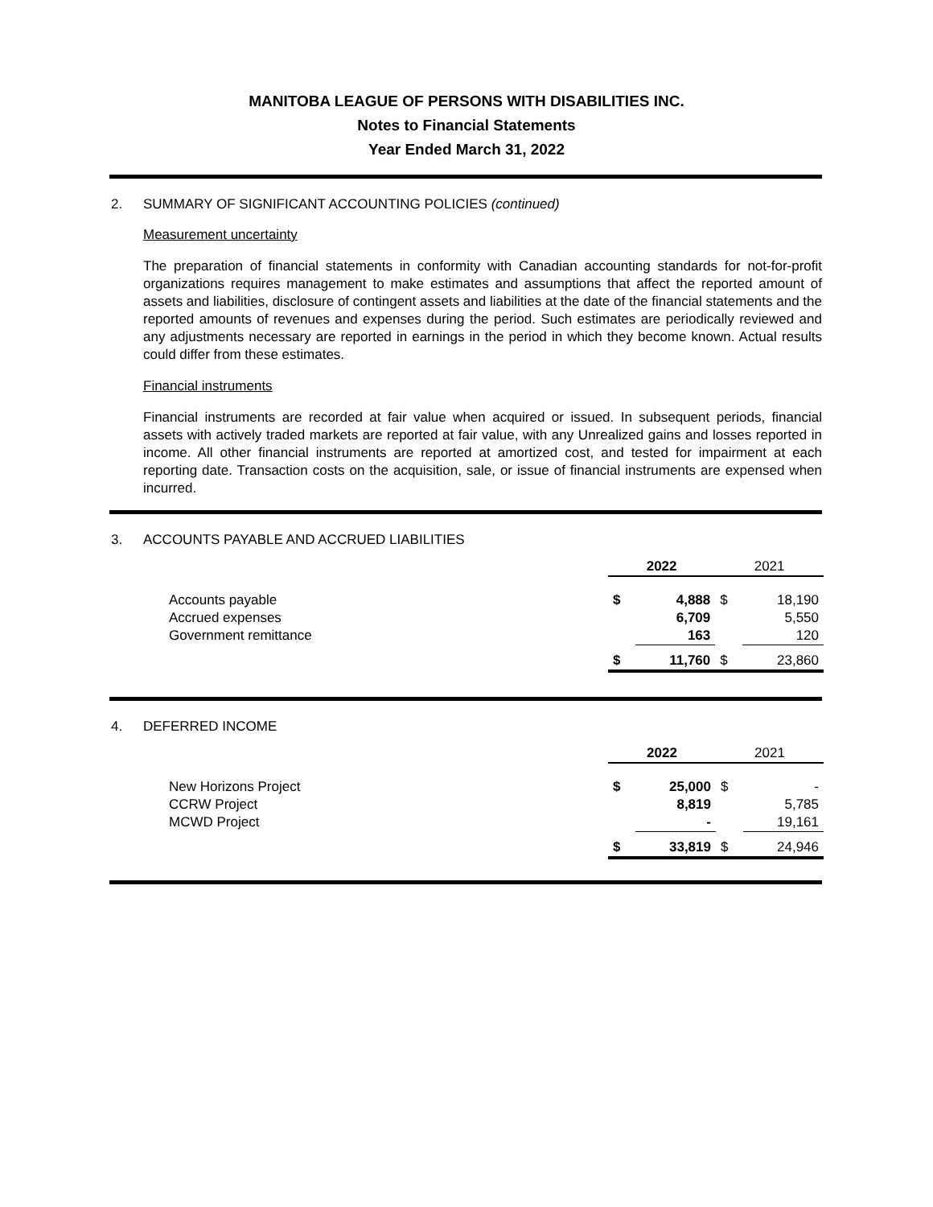MANITOBA LEAGUE OF PERSONS WITH DISABILITIES INC.
Notes to Financial Statements
Year Ended March 31, 2022
2. SUMMARY OF SIGNIFICANT ACCOUNTING POLICIES (continued)
Measurement uncertainty
The preparation of financial statements in conformity with Canadian accounting standards for not-for-profit organizations requires management to make estimates and assumptions that affect the reported amount of assets and liabilities, disclosure of contingent assets and liabilities at the date of the financial statements and the reported amounts of revenues and expenses during the period. Such estimates are periodically reviewed and any adjustments necessary are reported in earnings in the period in which they become known. Actual results could differ from these estimates.
Financial instruments
Financial instruments are recorded at fair value when acquired or issued. In subsequent periods, financial assets with actively traded markets are reported at fair value, with any Unrealized gains and losses reported in income. All other financial instruments are reported at amortized cost, and tested for impairment at each reporting date. Transaction costs on the acquisition, sale, or issue of financial instruments are expensed when incurred.
3. ACCOUNTS PAYABLE AND ACCRUED LIABILITIES
| | 2022 | | 2021 | |
| Accounts payable Accrued expenses Government remittance | $ | 4,888 6,709 163 | $ | 18,190 5,550 120 |
| | $ | 11,760 | $ | 23,860 |
4. DEFERRED INCOME
| | 2022 | | 2021 | |
| New Horizons Project CCRW Project MCWD Project | $ | 25,000 8,819 - | $ | - 5,785 19,161 |
| | $ | 33,819 | $ | 24,946 |